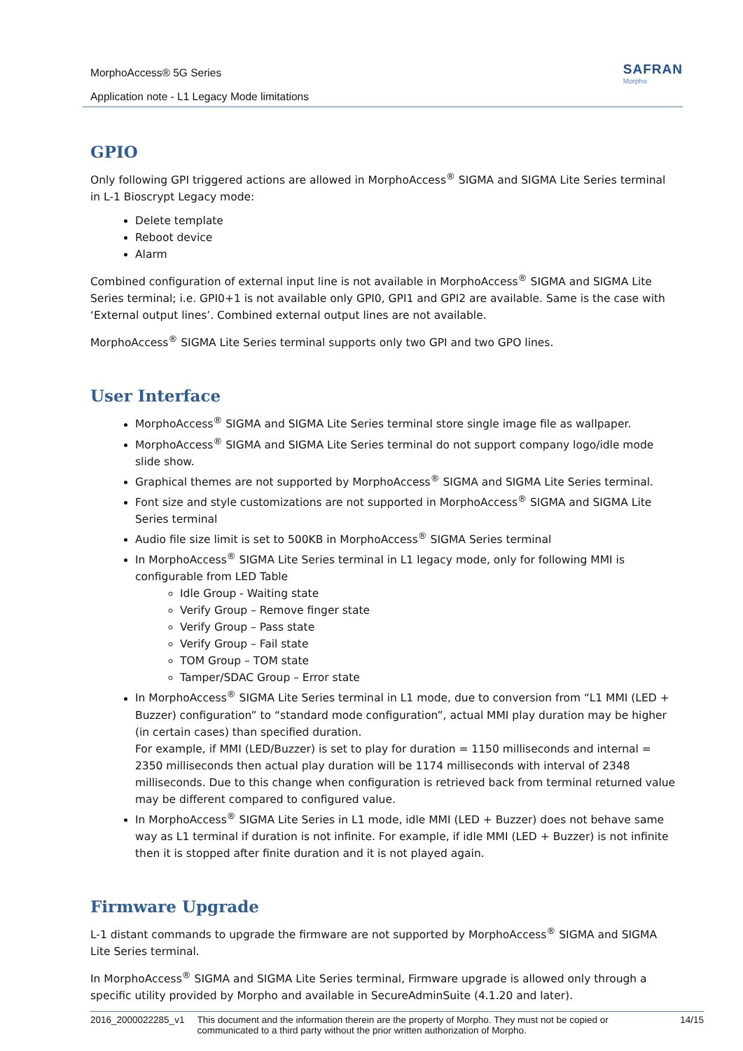MorphoAccess® 5G Series
Application note - L1 Legacy Mode limitations
SAFRAN
Morpho
GPIO
Only following GPI triggered actions are allowed in MorphoAccess<sup>®</sup> SIGMA and SIGMA Lite Series terminal in L-1 Bioscrypt Legacy mode:
Delete template
Reboot device
Alarm
Combined configuration of external input line is not available in MorphoAccess<sup>®</sup> SIGMA and SIGMA Lite Series terminal; i.e. GPI0+1 is not available only GPI0, GPI1 and GPI2 are available. Same is the case with ‘External output lines’. Combined external output lines are not available.
MorphoAccess<sup>®</sup> SIGMA Lite Series terminal supports only two GPI and two GPO lines.
User Interface
MorphoAccess<sup>®</sup> SIGMA and SIGMA Lite Series terminal store single image file as wallpaper.
MorphoAccess<sup>®</sup> SIGMA and SIGMA Lite Series terminal do not support company logo/idle mode slide show.
Graphical themes are not supported by MorphoAccess<sup>®</sup> SIGMA and SIGMA Lite Series terminal.
Font size and style customizations are not supported in MorphoAccess<sup>®</sup> SIGMA and SIGMA Lite Series terminal
Audio file size limit is set to 500KB in MorphoAccess<sup>®</sup> SIGMA Series terminal
In MorphoAccess<sup>®</sup> SIGMA Lite Series terminal in L1 legacy mode, only for following MMI is configurable from LED Table
Idle Group - Waiting state
Verify Group – Remove finger state
Verify Group – Pass state
Verify Group – Fail state
TOM Group – TOM state
Tamper/SDAC Group – Error state
In MorphoAccess<sup>®</sup> SIGMA Lite Series terminal in L1 mode, due to conversion from “L1 MMI (LED + Buzzer) configuration” to “standard mode configuration”, actual MMI play duration may be higher (in certain cases) than specified duration.
For example, if MMI (LED/Buzzer) is set to play for duration = 1150 milliseconds and internal = 2350 milliseconds then actual play duration will be 1174 milliseconds with interval of 2348 milliseconds. Due to this change when configuration is retrieved back from terminal returned value may be different compared to configured value.
In MorphoAccess<sup>®</sup> SIGMA Lite Series in L1 mode, idle MMI (LED + Buzzer) does not behave same way as L1 terminal if duration is not infinite. For example, if idle MMI (LED + Buzzer) is not infinite then it is stopped after finite duration and it is not played again.
Firmware Upgrade
L-1 distant commands to upgrade the firmware are not supported by MorphoAccess<sup>®</sup> SIGMA and SIGMA Lite Series terminal.
In MorphoAccess<sup>®</sup> SIGMA and SIGMA Lite Series terminal, Firmware upgrade is allowed only through a specific utility provided by Morpho and available in SecureAdminSuite (4.1.20 and later).
2016_2000022285_v1 This document and the information therein are the property of Morpho. They must not be copied or communicated to a third party without the prior written authorization of Morpho. 14/15